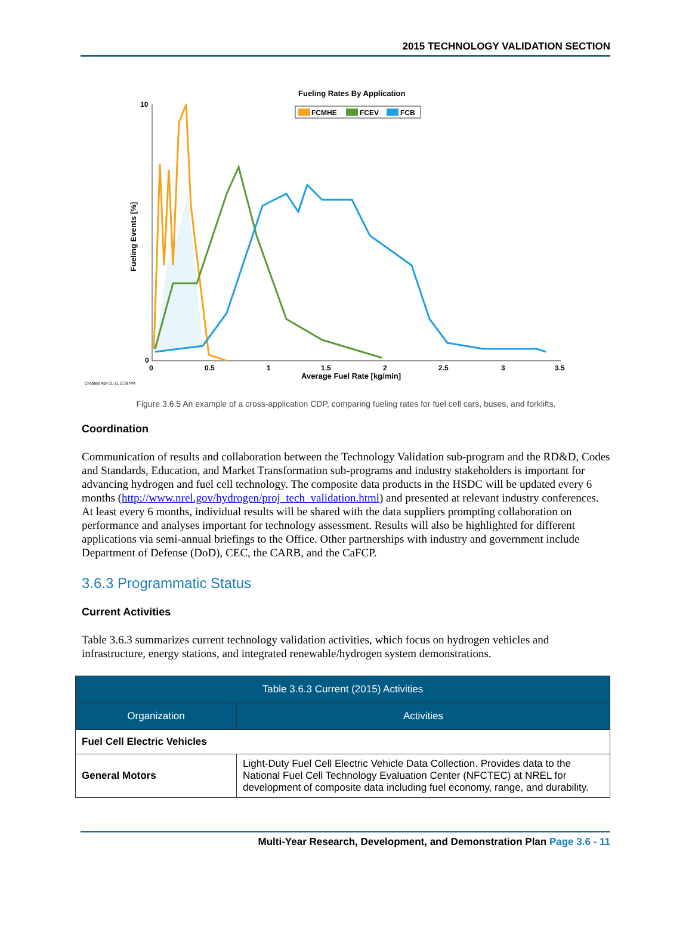2015 TECHNOLOGY VALIDATION SECTION
Fueling Rates By Application
FCMHE
FCEV
FCB
10
0
0
0.5
1
1.5
2
2.5
3
3.5
Average Fuel Rate [kg/min]
Fueling Events [%]
Created Apr-01-11 2:39 PM
Figure 3.6.5 An example of a cross-application CDP, comparing fueling rates for fuel cell cars, buses, and forklifts.
Coordination
Communication of results and collaboration between the Technology Validation sub-program and the RD&D, Codes and Standards, Education, and Market Transformation sub-programs and industry stakeholders is important for advancing hydrogen and fuel cell technology. The composite data products in the HSDC will be updated every 6 months (http://www.nrel.gov/hydrogen/proj_tech_validation.html) and presented at relevant industry conferences. At least every 6 months, individual results will be shared with the data suppliers prompting collaboration on performance and analyses important for technology assessment. Results will also be highlighted for different applications via semi-annual briefings to the Office. Other partnerships with industry and government include Department of Defense (DoD), CEC, the CARB, and the CaFCP.
3.6.3 Programmatic Status
Current Activities
Table 3.6.3 summarizes current technology validation activities, which focus on hydrogen vehicles and infrastructure, energy stations, and integrated renewable/hydrogen system demonstrations.
| Table 3.6.3 Current (2015) Activities | |
| --- | --- |
| Organization | Activities |
| Fuel Cell Electric Vehicles | |
| General Motors | Light-Duty Fuel Cell Electric Vehicle Data Collection. Provides data to the National Fuel Cell Technology Evaluation Center (NFCTEC) at NREL for development of composite data including fuel economy, range, and durability. |
Multi-Year Research, Development, and Demonstration Plan Page 3.6 - 11